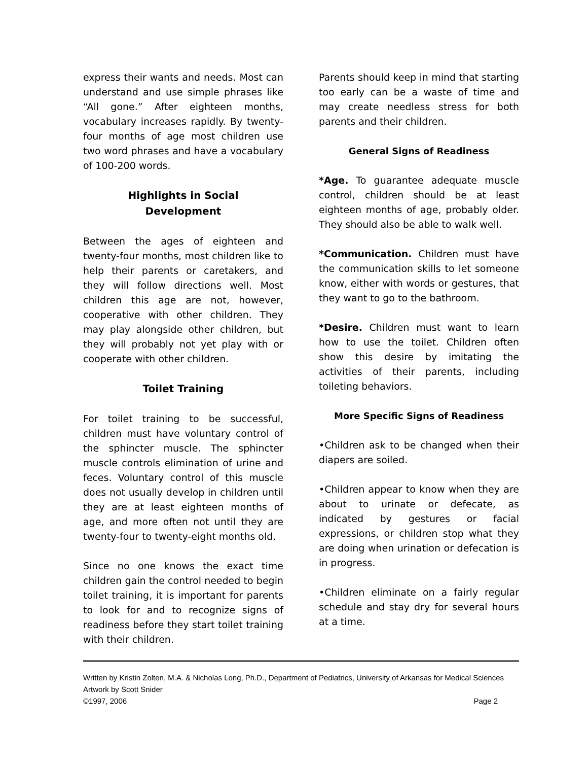express their wants and needs. Most can understand and use simple phrases like “All gone.” After eighteen months, vocabulary increases rapidly. By twenty-four months of age most children use two word phrases and have a vocabulary of 100-200 words.
Highlights in Social
Development
Between the ages of eighteen and twenty-four months, most children like to help their parents or caretakers, and they will follow directions well. Most children this age are not, however, cooperative with other children. They may play alongside other children, but they will probably not yet play with or cooperate with other children.
Toilet Training
For toilet training to be successful, children must have voluntary control of the sphincter muscle. The sphincter muscle controls elimination of urine and feces. Voluntary control of this muscle does not usually develop in children until they are at least eighteen months of age, and more often not until they are twenty-four to twenty-eight months old.
Since no one knows the exact time children gain the control needed to begin toilet training, it is important for parents to look for and to recognize signs of readiness before they start toilet training with their children.
Parents should keep in mind that starting too early can be a waste of time and may create needless stress for both parents and their children.
General Signs of Readiness
*Age. To guarantee adequate muscle control, children should be at least eighteen months of age, probably older. They should also be able to walk well.
*Communication. Children must have the communication skills to let someone know, either with words or gestures, that they want to go to the bathroom.
*Desire. Children must want to learn how to use the toilet. Children often show this desire by imitating the activities of their parents, including toileting behaviors.
More Specific Signs of Readiness
•Children ask to be changed when their diapers are soiled.
•Children appear to know when they are about to urinate or defecate, as indicated by gestures or facial expressions, or children stop what they are doing when urination or defecation is in progress.
•Children eliminate on a fairly regular schedule and stay dry for several hours at a time.
Written by Kristin Zolten, M.A. & Nicholas Long, Ph.D., Department of Pediatrics, University of Arkansas for Medical Sciences
Artwork by Scott Snider
©1997, 2006 Page 2